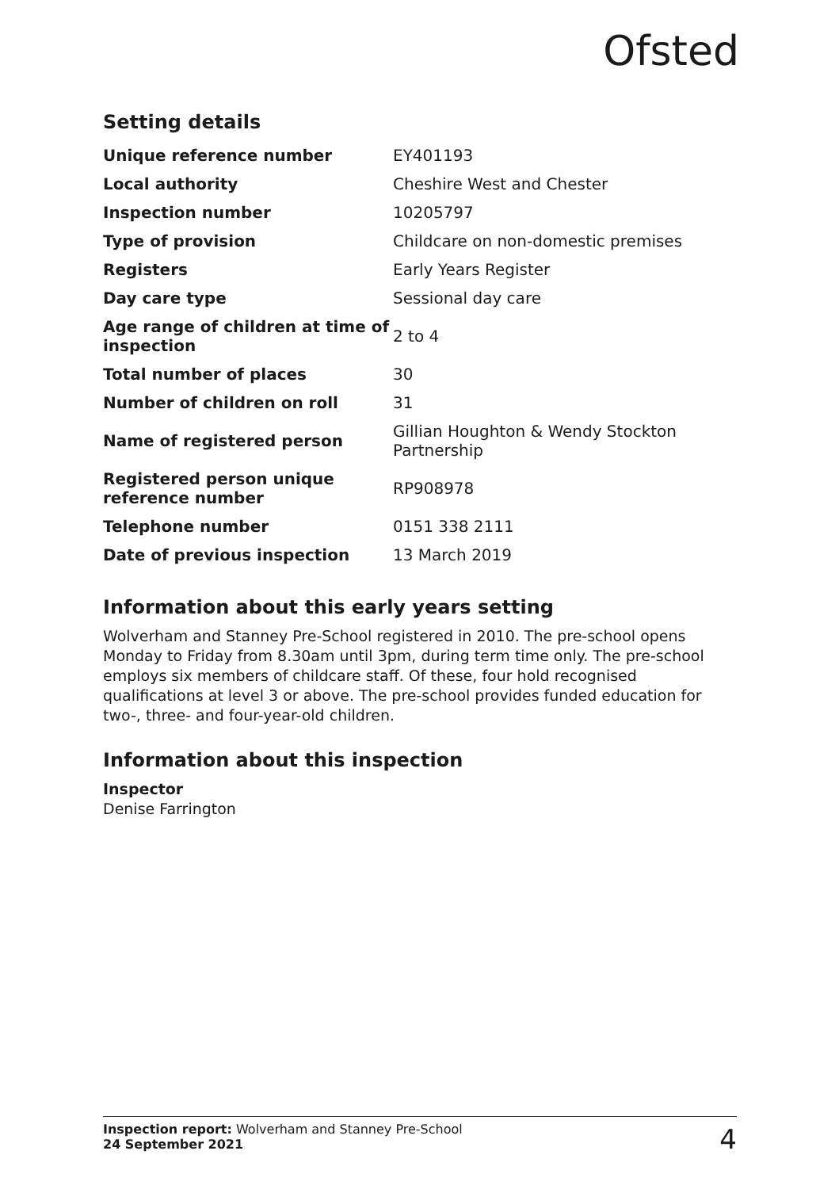Ofsted
Setting details
| Unique reference number | EY401193 |
| Local authority | Cheshire West and Chester |
| Inspection number | 10205797 |
| Type of provision | Childcare on non-domestic premises |
| Registers | Early Years Register |
| Day care type | Sessional day care |
| Age range of children at time of inspection | 2 to 4 |
| Total number of places | 30 |
| Number of children on roll | 31 |
| Name of registered person | Gillian Houghton & Wendy Stockton Partnership |
| Registered person unique reference number | RP908978 |
| Telephone number | 0151 338 2111 |
| Date of previous inspection | 13 March 2019 |
Information about this early years setting
Wolverham and Stanney Pre-School registered in 2010. The pre-school opens Monday to Friday from 8.30am until 3pm, during term time only. The pre-school employs six members of childcare staff. Of these, four hold recognised qualifications at level 3 or above. The pre-school provides funded education for two-, three- and four-year-old children.
Information about this inspection
Inspector
Denise Farrington
Inspection report: Wolverham and Stanney Pre-School
24 September 2021
4